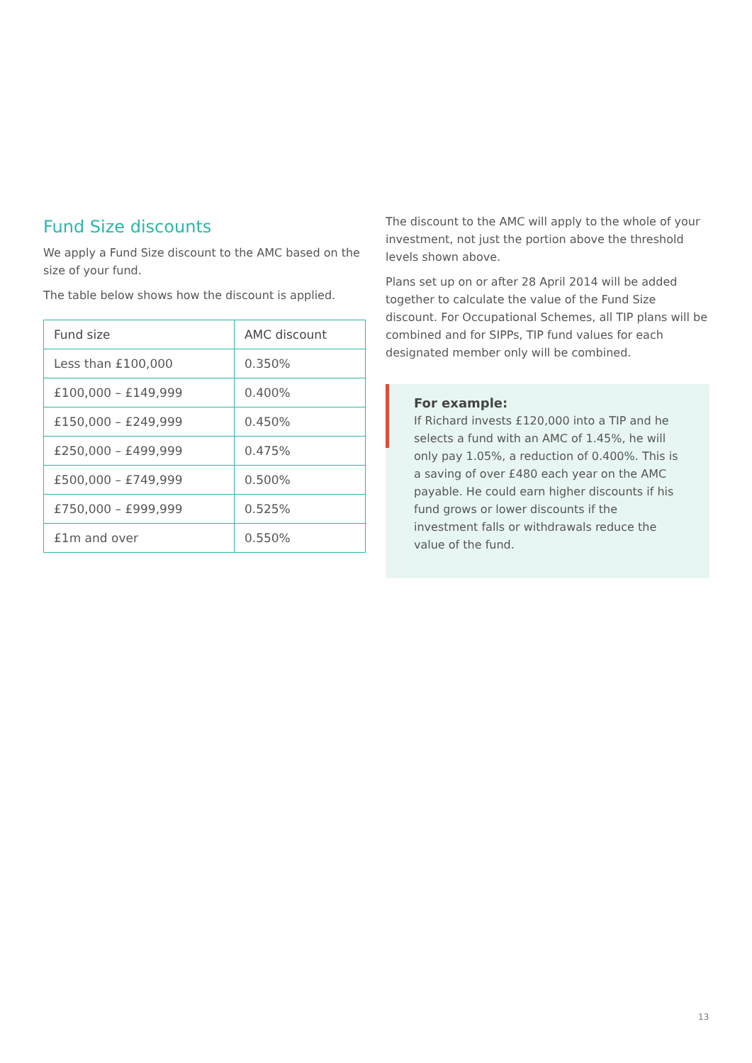Fund Size discounts
We apply a Fund Size discount to the AMC based on the size of your fund.
The table below shows how the discount is applied.
| Fund size | AMC discount |
| --- | --- |
| Less than £100,000 | 0.350% |
| £100,000 – £149,999 | 0.400% |
| £150,000 – £249,999 | 0.450% |
| £250,000 – £499,999 | 0.475% |
| £500,000 – £749,999 | 0.500% |
| £750,000 – £999,999 | 0.525% |
| £1m and over | 0.550% |
The discount to the AMC will apply to the whole of your investment, not just the portion above the threshold levels shown above.
Plans set up on or after 28 April 2014 will be added together to calculate the value of the Fund Size discount. For Occupational Schemes, all TIP plans will be combined and for SIPPs, TIP fund values for each designated member only will be combined.
For example:
If Richard invests £120,000 into a TIP and he selects a fund with an AMC of 1.45%, he will only pay 1.05%, a reduction of 0.400%. This is a saving of over £480 each year on the AMC payable. He could earn higher discounts if his fund grows or lower discounts if the investment falls or withdrawals reduce the value of the fund.
13